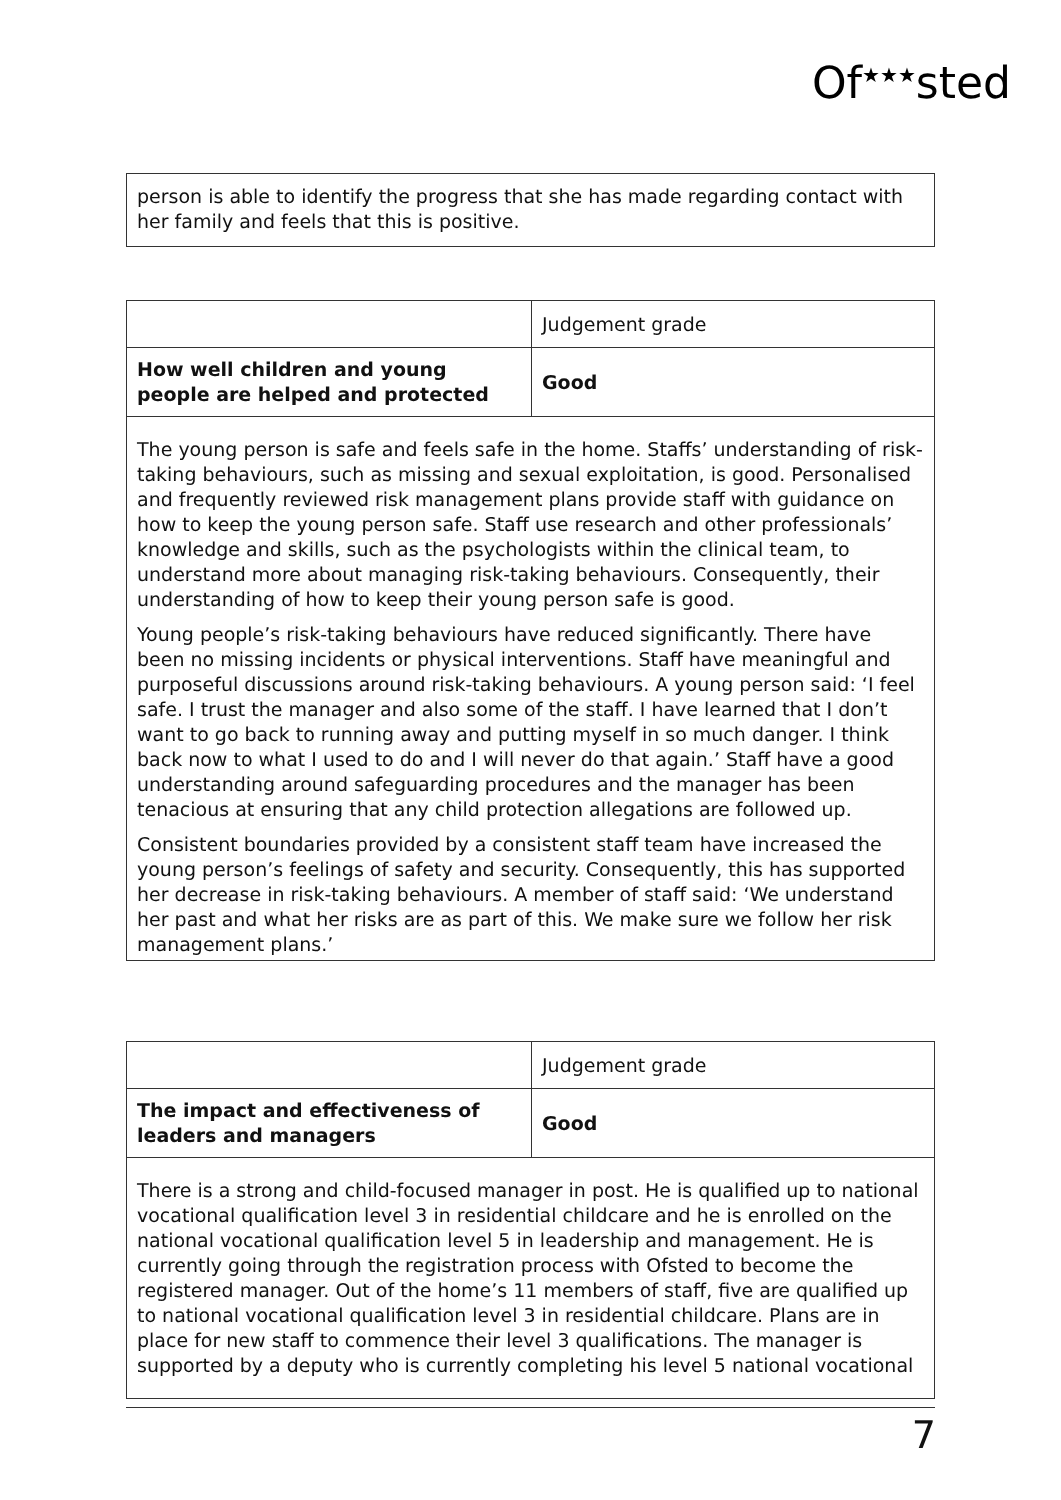Of<sup>★★★</sup>sted
person is able to identify the progress that she has made regarding contact with her family and feels that this is positive.
| | Judgement grade |
| How well children and young people are helped and protected | Good |
The young person is safe and feels safe in the home. Staffs’ understanding of risk-taking behaviours, such as missing and sexual exploitation, is good. Personalised and frequently reviewed risk management plans provide staff with guidance on how to keep the young person safe. Staff use research and other professionals’ knowledge and skills, such as the psychologists within the clinical team, to understand more about managing risk-taking behaviours. Consequently, their understanding of how to keep their young person safe is good.
Young people’s risk-taking behaviours have reduced significantly. There have been no missing incidents or physical interventions. Staff have meaningful and purposeful discussions around risk-taking behaviours. A young person said: ‘I feel safe. I trust the manager and also some of the staff. I have learned that I don’t want to go back to running away and putting myself in so much danger. I think back now to what I used to do and I will never do that again.’ Staff have a good understanding around safeguarding procedures and the manager has been tenacious at ensuring that any child protection allegations are followed up.
Consistent boundaries provided by a consistent staff team have increased the young person’s feelings of safety and security. Consequently, this has supported her decrease in risk-taking behaviours. A member of staff said: ‘We understand her past and what her risks are as part of this. We make sure we follow her risk management plans.’
| | Judgement grade |
| The impact and effectiveness of leaders and managers | Good |
There is a strong and child-focused manager in post. He is qualified up to national vocational qualification level 3 in residential childcare and he is enrolled on the national vocational qualification level 5 in leadership and management. He is currently going through the registration process with Ofsted to become the registered manager. Out of the home’s 11 members of staff, five are qualified up to national vocational qualification level 3 in residential childcare. Plans are in place for new staff to commence their level 3 qualifications. The manager is supported by a deputy who is currently completing his level 5 national vocational
7